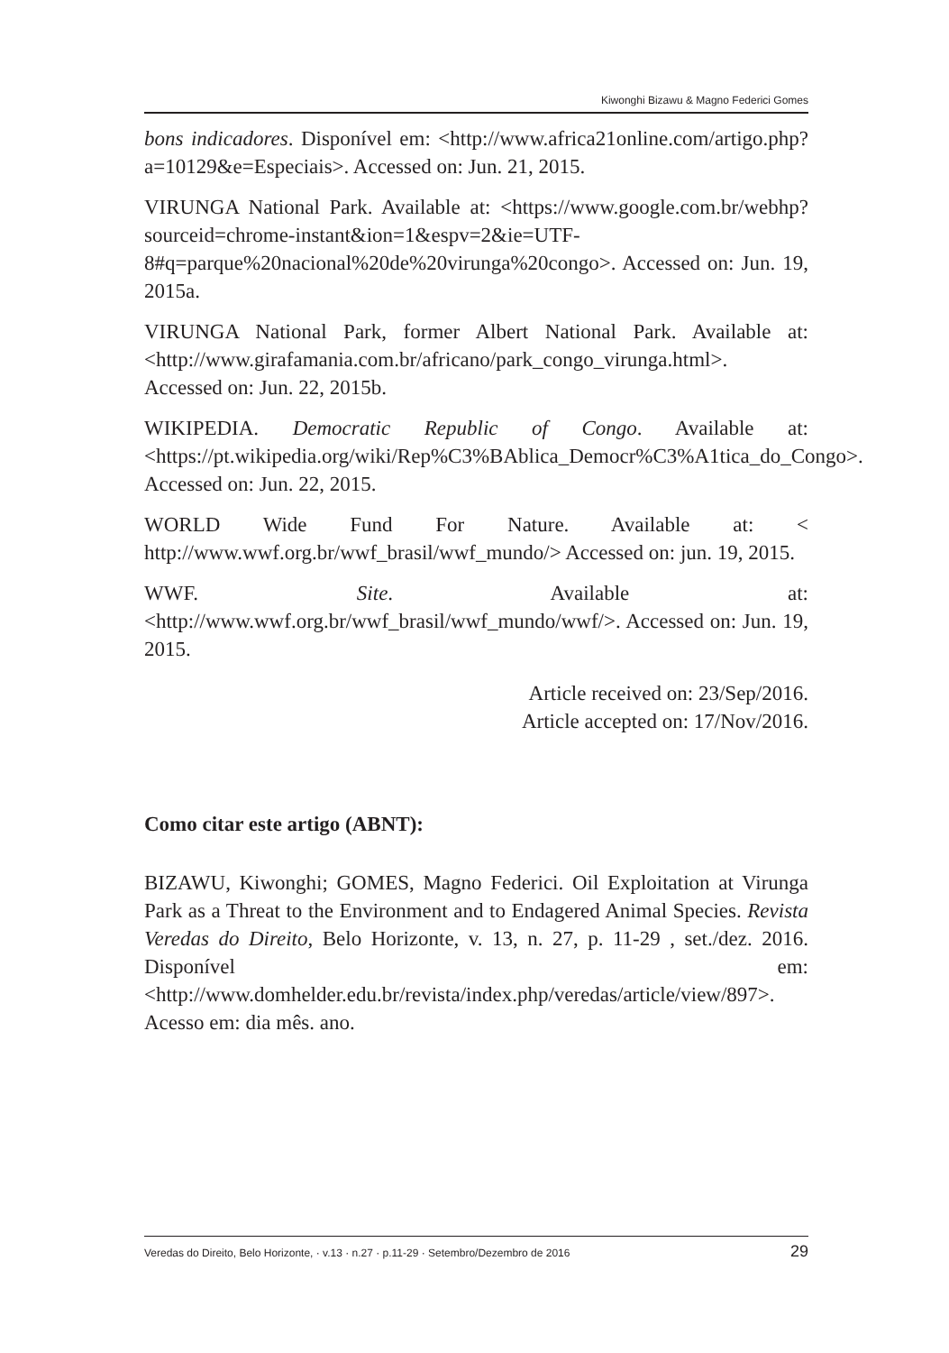Kiwonghi Bizawu & Magno Federici Gomes
bons indicadores. Disponível em: <http://www.africa21online.com/artigo.php?a=10129&e=Especiais>. Accessed on: Jun. 21, 2015.
VIRUNGA National Park. Available at: <https://www.google.com.br/webhp?sourceid=chrome-instant&ion=1&espv=2&ie=UTF-8#q=parque%20nacional%20de%20virunga%20congo>. Accessed on: Jun. 19, 2015a.
VIRUNGA National Park, former Albert National Park. Available at: <http://www.girafamania.com.br/africano/park_congo_virunga.html>. Accessed on: Jun. 22, 2015b.
WIKIPEDIA. Democratic Republic of Congo. Available at: <https://pt.wikipedia.org/wiki/Rep%C3%BAblica_Democr%C3%A1tica_do_Congo>. Accessed on: Jun. 22, 2015.
WORLD Wide Fund For Nature. Available at: < http://www.wwf.org.br/wwf_brasil/wwf_mundo/> Accessed on: jun. 19, 2015.
WWF. Site. Available at: <http://www.wwf.org.br/wwf_brasil/wwf_mundo/wwf/>. Accessed on: Jun. 19, 2015.
Article received on: 23/Sep/2016.
Article accepted on: 17/Nov/2016.
Como citar este artigo (ABNT):
BIZAWU, Kiwonghi; GOMES, Magno Federici. Oil Exploitation at Virunga Park as a Threat to the Environment and to Endagered Animal Species. Revista Veredas do Direito, Belo Horizonte, v. 13, n. 27, p. 11-29 , set./dez. 2016. Disponível em: <http://www.domhelder.edu.br/revista/index.php/veredas/article/view/897>. Acesso em: dia mês. ano.
Veredas do Direito, Belo Horizonte, · v.13 · n.27 · p.11-29 · Setembro/Dezembro de 2016 29